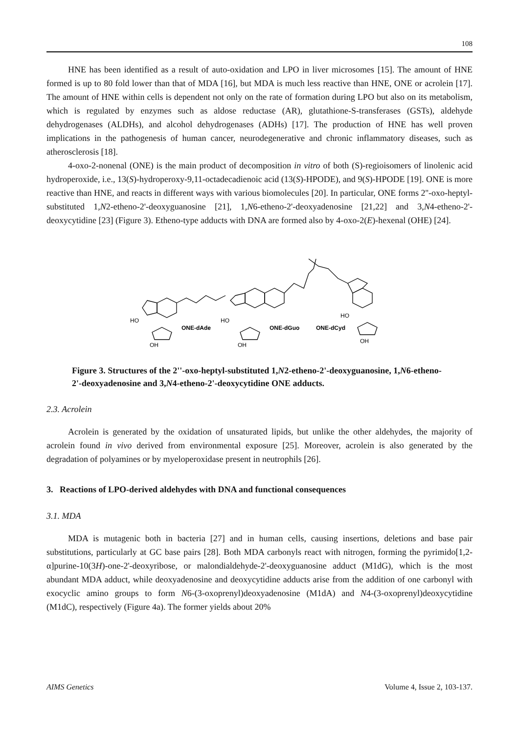108
HNE has been identified as a result of auto-oxidation and LPO in liver microsomes [15]. The amount of HNE formed is up to 80 fold lower than that of MDA [16], but MDA is much less reactive than HNE, ONE or acrolein [17]. The amount of HNE within cells is dependent not only on the rate of formation during LPO but also on its metabolism, which is regulated by enzymes such as aldose reductase (AR), glutathione-S-transferases (GSTs), aldehyde dehydrogenases (ALDHs), and alcohol dehydrogenases (ADHs) [17]. The production of HNE has well proven implications in the pathogenesis of human cancer, neurodegenerative and chronic inflammatory diseases, such as atherosclerosis [18].
4-oxo-2-nonenal (ONE) is the main product of decomposition in vitro of both (S)-regioisomers of linolenic acid hydroperoxide, i.e., 13(S)-hydroperoxy-9,11-octadecadienoic acid (13(S)-HPODE), and 9(S)-HPODE [19]. ONE is more reactive than HNE, and reacts in different ways with various biomolecules [20]. In particular, ONE forms 2''-oxo-heptyl-substituted 1,N2-etheno-2'-deoxyguanosine [21], 1,N6-etheno-2'-deoxyadenosine [21,22] and 3,N4-etheno-2'-deoxycytidine [23] (Figure 3). Etheno-type adducts with DNA are formed also by 4-oxo-2(E)-hexenal (OHE) [24].
HO
HO
HO
ONE-dAde
ONE-dGuo
ONE-dCyd
OH
OH
OH
Figure 3. Structures of the 2''-oxo-heptyl-substituted 1,N2-etheno-2'-deoxyguanosine, 1,N6-etheno-2'-deoxyadenosine and 3,N4-etheno-2'-deoxycytidine ONE adducts.
2.3. Acrolein
Acrolein is generated by the oxidation of unsaturated lipids, but unlike the other aldehydes, the majority of acrolein found in vivo derived from environmental exposure [25]. Moreover, acrolein is also generated by the degradation of polyamines or by myeloperoxidase present in neutrophils [26].
3. Reactions of LPO-derived aldehydes with DNA and functional consequences
3.1. MDA
MDA is mutagenic both in bacteria [27] and in human cells, causing insertions, deletions and base pair substitutions, particularly at GC base pairs [28]. Both MDA carbonyls react with nitrogen, forming the pyrimido[1,2-α]purine-10(3H)-one-2'-deoxyribose, or malondialdehyde-2'-deoxyguanosine adduct (M1dG), which is the most abundant MDA adduct, while deoxyadenosine and deoxycytidine adducts arise from the addition of one carbonyl with exocyclic amino groups to form N6-(3-oxoprenyl)deoxyadenosine (M1dA) and N4-(3-oxoprenyl)deoxycytidine (M1dC), respectively (Figure 4a). The former yields about 20%
AIMS Genetics Volume 4, Issue 2, 103-137.